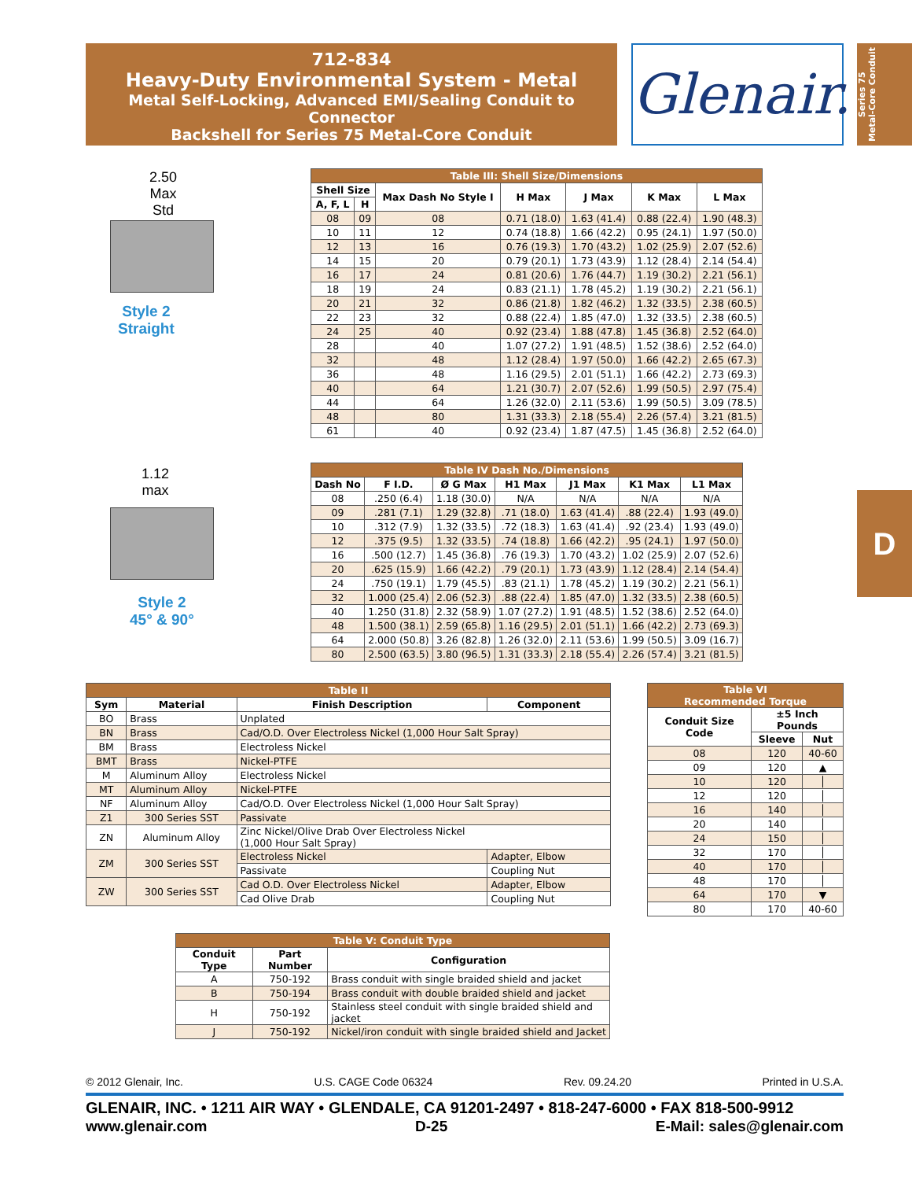712-834
Heavy-Duty Environmental System - Metal
Metal Self-Locking, Advanced EMI/Sealing Conduit to Connector
Backshell for Series 75 Metal-Core Conduit
Glenair.
Series 75
Metal-Core Conduit
D
2.50
Max
Std
Style 2
Straight
1.12
max
Style 2
45° & 90°
| Table III: Shell Size/Dimensions | | | | | | |
| --- | --- | --- | --- | --- | --- | --- |
| Shell Size | | Max Dash No Style I | H Max | J Max | K Max | L Max |
| A, F, L | H | | | | | |
| 08 | 09 | 08 | 0.71 (18.0) | 1.63 (41.4) | 0.88 (22.4) | 1.90 (48.3) |
| 10 | 11 | 12 | 0.74 (18.8) | 1.66 (42.2) | 0.95 (24.1) | 1.97 (50.0) |
| 12 | 13 | 16 | 0.76 (19.3) | 1.70 (43.2) | 1.02 (25.9) | 2.07 (52.6) |
| 14 | 15 | 20 | 0.79 (20.1) | 1.73 (43.9) | 1.12 (28.4) | 2.14 (54.4) |
| 16 | 17 | 24 | 0.81 (20.6) | 1.76 (44.7) | 1.19 (30.2) | 2.21 (56.1) |
| 18 | 19 | 24 | 0.83 (21.1) | 1.78 (45.2) | 1.19 (30.2) | 2.21 (56.1) |
| 20 | 21 | 32 | 0.86 (21.8) | 1.82 (46.2) | 1.32 (33.5) | 2.38 (60.5) |
| 22 | 23 | 32 | 0.88 (22.4) | 1.85 (47.0) | 1.32 (33.5) | 2.38 (60.5) |
| 24 | 25 | 40 | 0.92 (23.4) | 1.88 (47.8) | 1.45 (36.8) | 2.52 (64.0) |
| 28 | | 40 | 1.07 (27.2) | 1.91 (48.5) | 1.52 (38.6) | 2.52 (64.0) |
| 32 | | 48 | 1.12 (28.4) | 1.97 (50.0) | 1.66 (42.2) | 2.65 (67.3) |
| 36 | | 48 | 1.16 (29.5) | 2.01 (51.1) | 1.66 (42.2) | 2.73 (69.3) |
| 40 | | 64 | 1.21 (30.7) | 2.07 (52.6) | 1.99 (50.5) | 2.97 (75.4) |
| 44 | | 64 | 1.26 (32.0) | 2.11 (53.6) | 1.99 (50.5) | 3.09 (78.5) |
| 48 | | 80 | 1.31 (33.3) | 2.18 (55.4) | 2.26 (57.4) | 3.21 (81.5) |
| 61 | | 40 | 0.92 (23.4) | 1.87 (47.5) | 1.45 (36.8) | 2.52 (64.0) |
| Table IV Dash No./Dimensions | | | | | | |
| --- | --- | --- | --- | --- | --- | --- |
| Dash No | F I.D. | Ø G Max | H1 Max | J1 Max | K1 Max | L1 Max |
| 08 | .250 (6.4) | 1.18 (30.0) | N/A | N/A | N/A | N/A |
| 09 | .281 (7.1) | 1.29 (32.8) | .71 (18.0) | 1.63 (41.4) | .88 (22.4) | 1.93 (49.0) |
| 10 | .312 (7.9) | 1.32 (33.5) | .72 (18.3) | 1.63 (41.4) | .92 (23.4) | 1.93 (49.0) |
| 12 | .375 (9.5) | 1.32 (33.5) | .74 (18.8) | 1.66 (42.2) | .95 (24.1) | 1.97 (50.0) |
| 16 | .500 (12.7) | 1.45 (36.8) | .76 (19.3) | 1.70 (43.2) | 1.02 (25.9) | 2.07 (52.6) |
| 20 | .625 (15.9) | 1.66 (42.2) | .79 (20.1) | 1.73 (43.9) | 1.12 (28.4) | 2.14 (54.4) |
| 24 | .750 (19.1) | 1.79 (45.5) | .83 (21.1) | 1.78 (45.2) | 1.19 (30.2) | 2.21 (56.1) |
| 32 | 1.000 (25.4) | 2.06 (52.3) | .88 (22.4) | 1.85 (47.0) | 1.32 (33.5) | 2.38 (60.5) |
| 40 | 1.250 (31.8) | 2.32 (58.9) | 1.07 (27.2) | 1.91 (48.5) | 1.52 (38.6) | 2.52 (64.0) |
| 48 | 1.500 (38.1) | 2.59 (65.8) | 1.16 (29.5) | 2.01 (51.1) | 1.66 (42.2) | 2.73 (69.3) |
| 64 | 2.000 (50.8) | 3.26 (82.8) | 1.26 (32.0) | 2.11 (53.6) | 1.99 (50.5) | 3.09 (16.7) |
| 80 | 2.500 (63.5) | 3.80 (96.5) | 1.31 (33.3) | 2.18 (55.4) | 2.26 (57.4) | 3.21 (81.5) |
| Table II | | | |
| --- | --- | --- | --- |
| Sym | Material | Finish Description | Component |
| BO | Brass | Unplated | |
| BN | Brass | Cad/O.D. Over Electroless Nickel (1,000 Hour Salt Spray) | |
| BM | Brass | Electroless Nickel | |
| BMT | Brass | Nickel-PTFE | |
| M | Aluminum Alloy | Electroless Nickel | |
| MT | Aluminum Alloy | Nickel-PTFE | |
| NF | Aluminum Alloy | Cad/O.D. Over Electroless Nickel (1,000 Hour Salt Spray) | |
| Z1 | 300 Series SST | Passivate | |
| ZN | Aluminum Alloy | Zinc Nickel/Olive Drab Over Electroless Nickel (1,000 Hour Salt Spray) | |
| ZM | 300 Series SST | Electroless Nickel | Adapter, Elbow |
| | | Passivate | Coupling Nut |
| ZW | 300 Series SST | Cad O.D. Over Electroless Nickel | Adapter, Elbow |
| | | Cad Olive Drab | Coupling Nut |
| Table VI Recommended Torque | | |
| --- | --- | --- |
| Conduit Size Code | ±5 Inch Pounds | |
| | Sleeve | Nut |
| 08 | 120 | 40-60 |
| 09 | 120 | ▲ |
| 10 | 120 | │ |
| 12 | 120 | │ |
| 16 | 140 | │ |
| 20 | 140 | │ |
| 24 | 150 | │ |
| 32 | 170 | │ |
| 40 | 170 | │ |
| 48 | 170 | │ |
| 64 | 170 | ▼ |
| 80 | 170 | 40-60 |
| Table V: Conduit Type | | |
| --- | --- | --- |
| Conduit Type | Part Number | Configuration |
| A | 750-192 | Brass conduit with single braided shield and jacket |
| B | 750-194 | Brass conduit with double braided shield and jacket |
| H | 750-192 | Stainless steel conduit with single braided shield and jacket |
| J | 750-192 | Nickel/iron conduit with single braided shield and Jacket |
© 2012 Glenair, Inc. U.S. CAGE Code 06324 Rev. 09.24.20 Printed in U.S.A.
GLENAIR, INC. • 1211 AIR WAY • GLENDALE, CA 91201-2497 • 818-247-6000 • FAX 818-500-9912
www.glenair.com D-25 E-Mail: sales@glenair.com